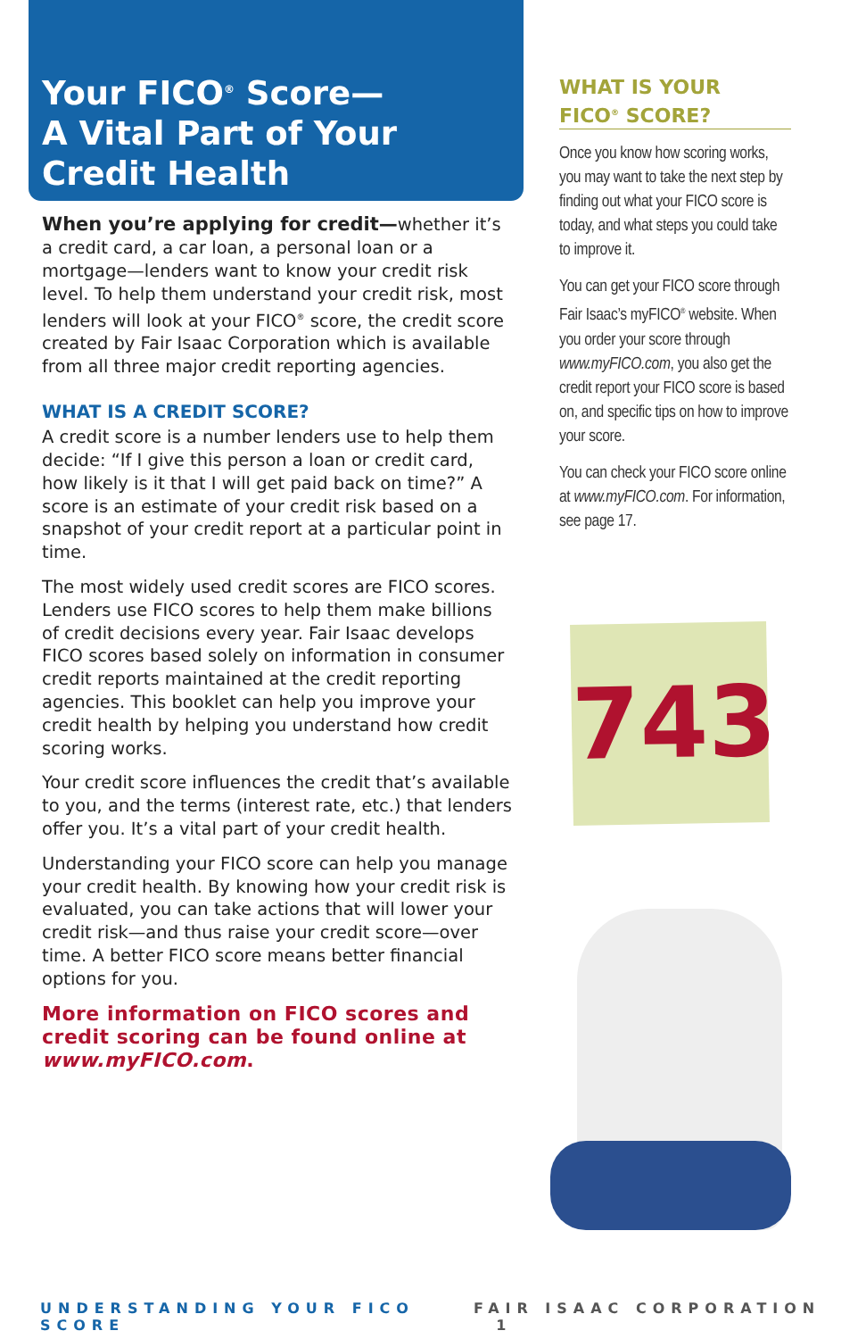Your FICO<sup>®</sup> Score—
A Vital Part of Your
Credit Health
When you’re applying for credit—whether it’s a credit card, a car loan, a personal loan or a mortgage—lenders want to know your credit risk level. To help them understand your credit risk, most lenders will look at your FICO<sup>®</sup> score, the credit score created by Fair Isaac Corporation which is available from all three major credit reporting agencies.
WHAT IS A CREDIT SCORE?
A credit score is a number lenders use to help them decide: “If I give this person a loan or credit card, how likely is it that I will get paid back on time?” A score is an estimate of your credit risk based on a snapshot of your credit report at a particular point in time.
The most widely used credit scores are FICO scores. Lenders use FICO scores to help them make billions of credit decisions every year. Fair Isaac develops FICO scores based solely on information in consumer credit reports maintained at the credit reporting agencies. This booklet can help you improve your credit health by helping you understand how credit scoring works.
Your credit score influences the credit that’s available to you, and the terms (interest rate, etc.) that lenders offer you. It’s a vital part of your credit health.
Understanding your FICO score can help you manage your credit health. By knowing how your credit risk is evaluated, you can take actions that will lower your credit risk—and thus raise your credit score—over time. A better FICO score means better financial options for you.
More information on FICO scores and credit scoring can be found online at www.myFICO.com.
WHAT IS YOUR
FICO<sup>®</sup> SCORE?
Once you know how scoring works, you may want to take the next step by finding out what your FICO score is today, and what steps you could take to improve it.
You can get your FICO score through Fair Isaac’s myFICO<sup>®</sup> website. When you order your score through www.myFICO.com, you also get the credit report your FICO score is based on, and specific tips on how to improve your score.
You can check your FICO score online at www.myFICO.com. For information, see page 17.
743
UNDERSTANDING YOUR FICO SCORE FAIR ISAAC CORPORATION 1